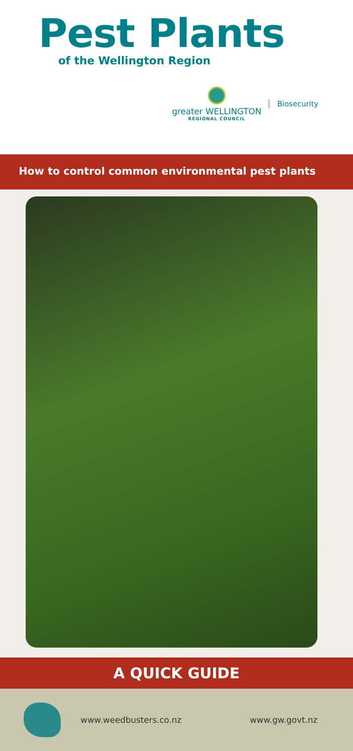Pest Plants
of the Wellington Region
greater WELLINGTON
REGIONAL COUNCIL
Biosecurity
How to control common environmental pest plants
A QUICK GUIDE
www.weedbusters.co.nz www.gw.govt.nz